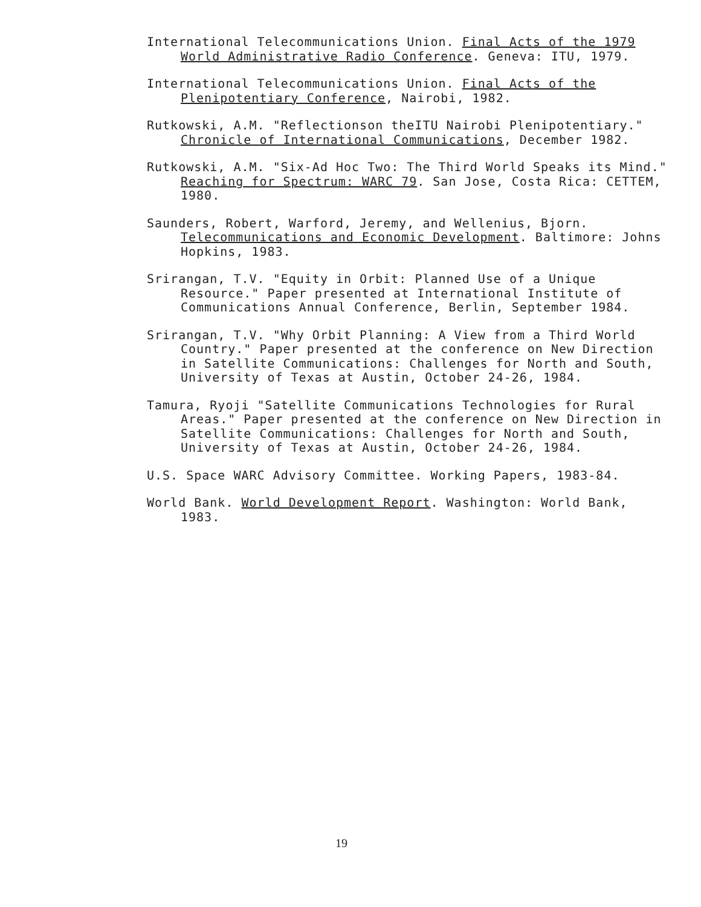International Telecommunications Union. Final Acts of the 1979 World Administrative Radio Conference. Geneva: ITU, 1979.
International Telecommunications Union. Final Acts of the Plenipotentiary Conference, Nairobi, 1982.
Rutkowski, A.M. "Reflectionson theITU Nairobi Plenipotentiary." Chronicle of International Communications, December 1982.
Rutkowski, A.M. "Six-Ad Hoc Two: The Third World Speaks its Mind." Reaching for Spectrum: WARC 79. San Jose, Costa Rica: CETTEM, 1980.
Saunders, Robert, Warford, Jeremy, and Wellenius, Bjorn. Telecommunications and Economic Development. Baltimore: Johns Hopkins, 1983.
Srirangan, T.V. "Equity in Orbit: Planned Use of a Unique Resource." Paper presented at International Institute of Communications Annual Conference, Berlin, September 1984.
Srirangan, T.V. "Why Orbit Planning: A View from a Third World Country." Paper presented at the conference on New Direction in Satellite Communications: Challenges for North and South, University of Texas at Austin, October 24-26, 1984.
Tamura, Ryoji "Satellite Communications Technologies for Rural Areas." Paper presented at the conference on New Direction in Satellite Communications: Challenges for North and South, University of Texas at Austin, October 24-26, 1984.
U.S. Space WARC Advisory Committee. Working Papers, 1983-84.
World Bank. World Development Report. Washington: World Bank, 1983.
19